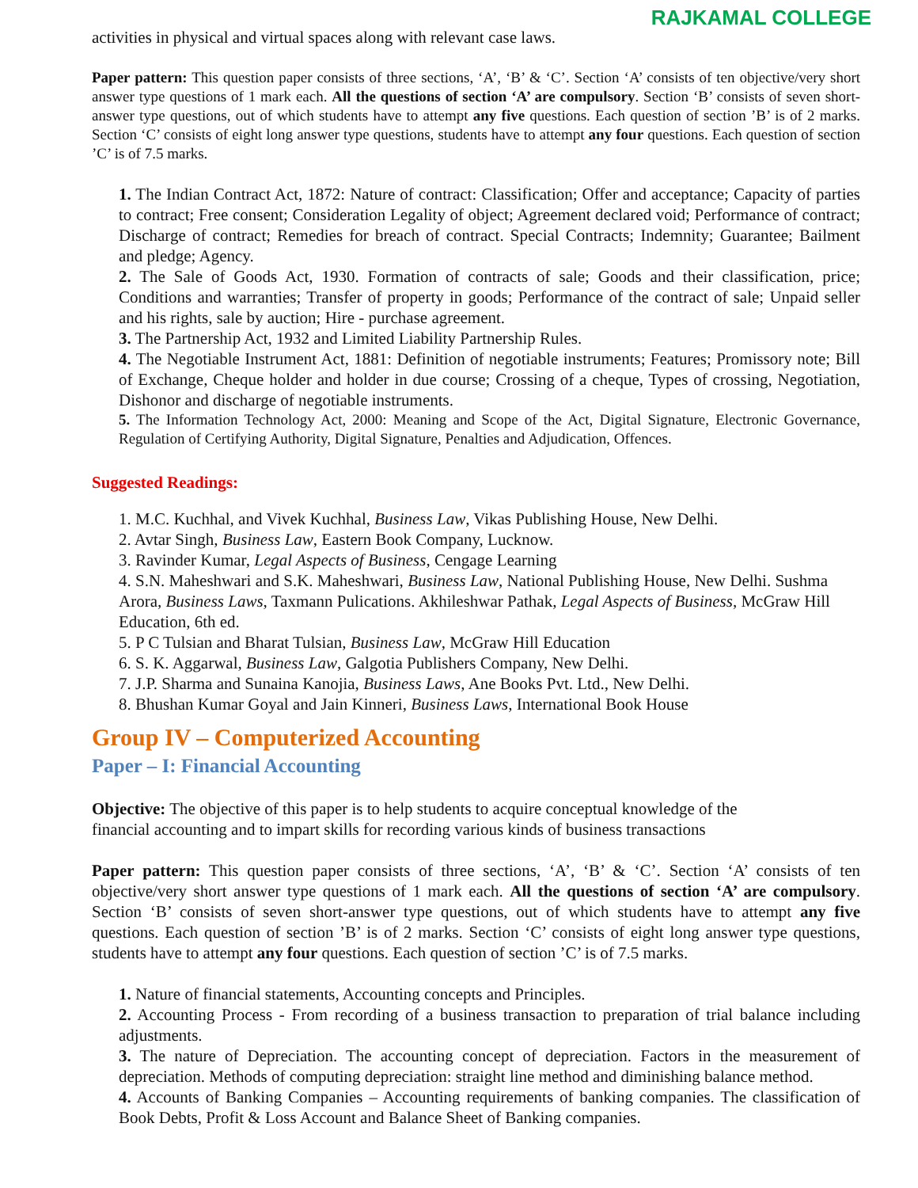RAJKAMAL COLLEGE
activities in physical and virtual spaces along with relevant case laws.
Paper pattern: This question paper consists of three sections, ‘A’, ‘B’ & ‘C’. Section ‘A’ consists of ten objective/very short answer type questions of 1 mark each. All the questions of section ‘A’ are compulsory. Section ‘B’ consists of seven short-answer type questions, out of which students have to attempt any five questions. Each question of section ’B’ is of 2 marks. Section ‘C’ consists of eight long answer type questions, students have to attempt any four questions. Each question of section ’C’ is of 7.5 marks.
1. The Indian Contract Act, 1872: Nature of contract: Classification; Offer and acceptance; Capacity of parties to contract; Free consent; Consideration Legality of object; Agreement declared void; Performance of contract; Discharge of contract; Remedies for breach of contract. Special Contracts; Indemnity; Guarantee; Bailment and pledge; Agency.
2. The Sale of Goods Act, 1930. Formation of contracts of sale; Goods and their classification, price; Conditions and warranties; Transfer of property in goods; Performance of the contract of sale; Unpaid seller and his rights, sale by auction; Hire - purchase agreement.
3. The Partnership Act, 1932 and Limited Liability Partnership Rules.
4. The Negotiable Instrument Act, 1881: Definition of negotiable instruments; Features; Promissory note; Bill of Exchange, Cheque holder and holder in due course; Crossing of a cheque, Types of crossing, Negotiation, Dishonor and discharge of negotiable instruments.
5. The Information Technology Act, 2000: Meaning and Scope of the Act, Digital Signature, Electronic Governance, Regulation of Certifying Authority, Digital Signature, Penalties and Adjudication, Offences.
Suggested Readings:
1. M.C. Kuchhal, and Vivek Kuchhal, Business Law, Vikas Publishing House, New Delhi.
2. Avtar Singh, Business Law, Eastern Book Company, Lucknow.
3. Ravinder Kumar, Legal Aspects of Business, Cengage Learning
4. S.N. Maheshwari and S.K. Maheshwari, Business Law, National Publishing House, New Delhi. Sushma Arora, Business Laws, Taxmann Pulications. Akhileshwar Pathak, Legal Aspects of Business, McGraw Hill Education, 6th ed.
5. P C Tulsian and Bharat Tulsian, Business Law, McGraw Hill Education
6. S. K. Aggarwal, Business Law, Galgotia Publishers Company, New Delhi.
7. J.P. Sharma and Sunaina Kanojia, Business Laws, Ane Books Pvt. Ltd., New Delhi.
8. Bhushan Kumar Goyal and Jain Kinneri, Business Laws, International Book House
Group IV – Computerized Accounting
Paper – I: Financial Accounting
Objective: The objective of this paper is to help students to acquire conceptual knowledge of the
financial accounting and to impart skills for recording various kinds of business transactions
Paper pattern: This question paper consists of three sections, ‘A’, ‘B’ & ‘C’. Section ‘A’ consists of ten objective/very short answer type questions of 1 mark each. All the questions of section ‘A’ are compulsory. Section ‘B’ consists of seven short-answer type questions, out of which students have to attempt any five questions. Each question of section ’B’ is of 2 marks. Section ‘C’ consists of eight long answer type questions, students have to attempt any four questions. Each question of section ’C’ is of 7.5 marks.
1. Nature of financial statements, Accounting concepts and Principles.
2. Accounting Process - From recording of a business transaction to preparation of trial balance including adjustments.
3. The nature of Depreciation. The accounting concept of depreciation. Factors in the measurement of depreciation. Methods of computing depreciation: straight line method and diminishing balance method.
4. Accounts of Banking Companies – Accounting requirements of banking companies. The classification of Book Debts, Profit & Loss Account and Balance Sheet of Banking companies.